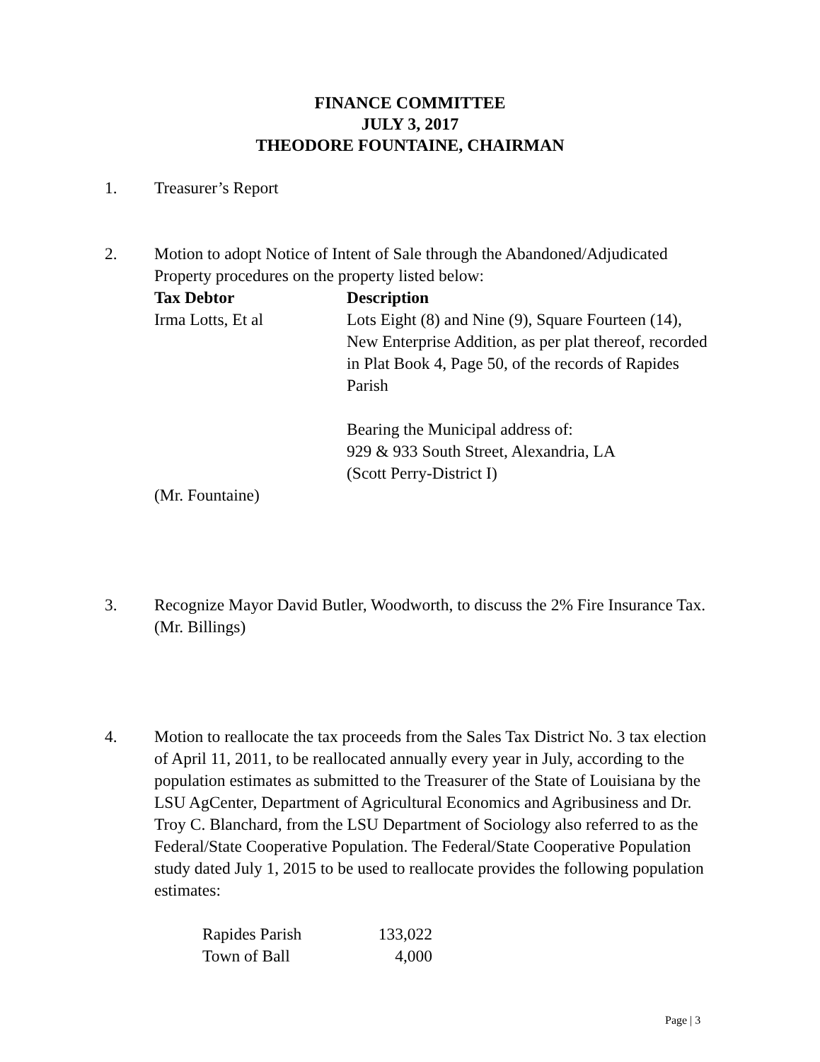FINANCE COMMITTEE
JULY 3, 2017
THEODORE FOUNTAINE, CHAIRMAN
1. Treasurer’s Report
2. Motion to adopt Notice of Intent of Sale through the Abandoned/Adjudicated Property procedures on the property listed below:
| Tax Debtor | Description |
| --- | --- |
| Irma Lotts, Et al | Lots Eight (8) and Nine (9), Square Fourteen (14), New Enterprise Addition, as per plat thereof, recorded in Plat Book 4, Page 50, of the records of Rapides Parish Bearing the Municipal address of: 929 & 933 South Street, Alexandria, LA (Scott Perry-District I) |
(Mr. Fountaine)
3. Recognize Mayor David Butler, Woodworth, to discuss the 2% Fire Insurance Tax.
(Mr. Billings)
4. Motion to reallocate the tax proceeds from the Sales Tax District No. 3 tax election of April 11, 2011, to be reallocated annually every year in July, according to the population estimates as submitted to the Treasurer of the State of Louisiana by the LSU AgCenter, Department of Agricultural Economics and Agribusiness and Dr. Troy C. Blanchard, from the LSU Department of Sociology also referred to as the Federal/State Cooperative Population. The Federal/State Cooperative Population study dated July 1, 2015 to be used to reallocate provides the following population estimates:
| Rapides Parish | 133,022 |
| Town of Ball | 4,000 |
Page | 3